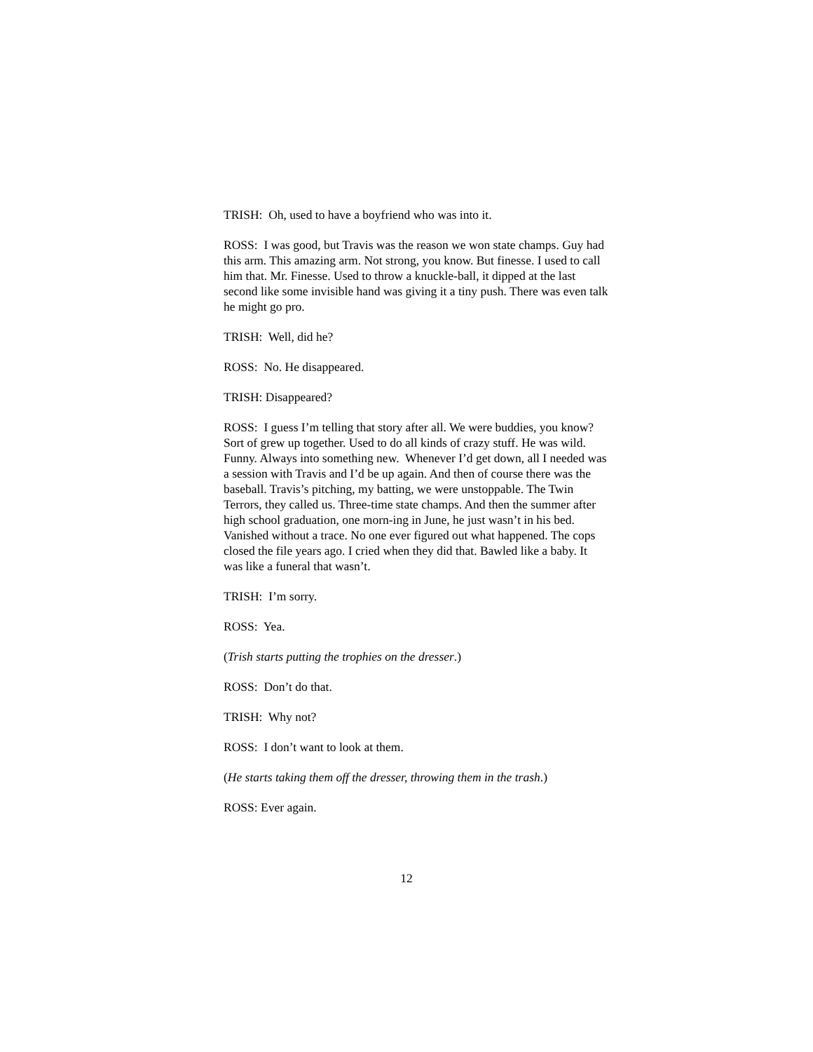TRISH: Oh, used to have a boyfriend who was into it.
ROSS: I was good, but Travis was the reason we won state champs. Guy had this arm. This amazing arm. Not strong, you know. But finesse. I used to call him that. Mr. Finesse. Used to throw a knuckle-ball, it dipped at the last second like some invisible hand was giving it a tiny push. There was even talk he might go pro.
TRISH: Well, did he?
ROSS: No. He disappeared.
TRISH: Disappeared?
ROSS: I guess I’m telling that story after all. We were buddies, you know? Sort of grew up together. Used to do all kinds of crazy stuff. He was wild. Funny. Always into something new. Whenever I’d get down, all I needed was a session with Travis and I’d be up again. And then of course there was the baseball. Travis’s pitching, my batting, we were unstoppable. The Twin Terrors, they called us. Three-time state champs. And then the summer after high school graduation, one morn-ing in June, he just wasn’t in his bed. Vanished without a trace. No one ever figured out what happened. The cops closed the file years ago. I cried when they did that. Bawled like a baby. It was like a funeral that wasn’t.
TRISH: I’m sorry.
ROSS: Yea.
(Trish starts putting the trophies on the dresser.)
ROSS: Don’t do that.
TRISH: Why not?
ROSS: I don’t want to look at them.
(He starts taking them off the dresser, throwing them in the trash.)
ROSS: Ever again.
12